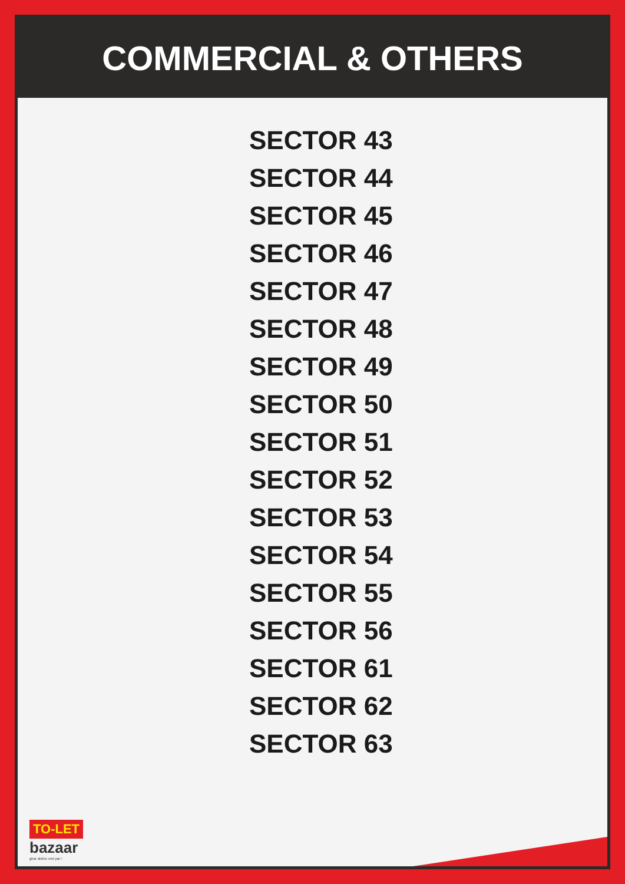COMMERCIAL & OTHERS
SECTOR 43
SECTOR 44
SECTOR 45
SECTOR 46
SECTOR 47
SECTOR 48
SECTOR 49
SECTOR 50
SECTOR 51
SECTOR 52
SECTOR 53
SECTOR 54
SECTOR 55
SECTOR 56
SECTOR 61
SECTOR 62
SECTOR 63
TO-LET
bazaar
ghar dekho rent par !